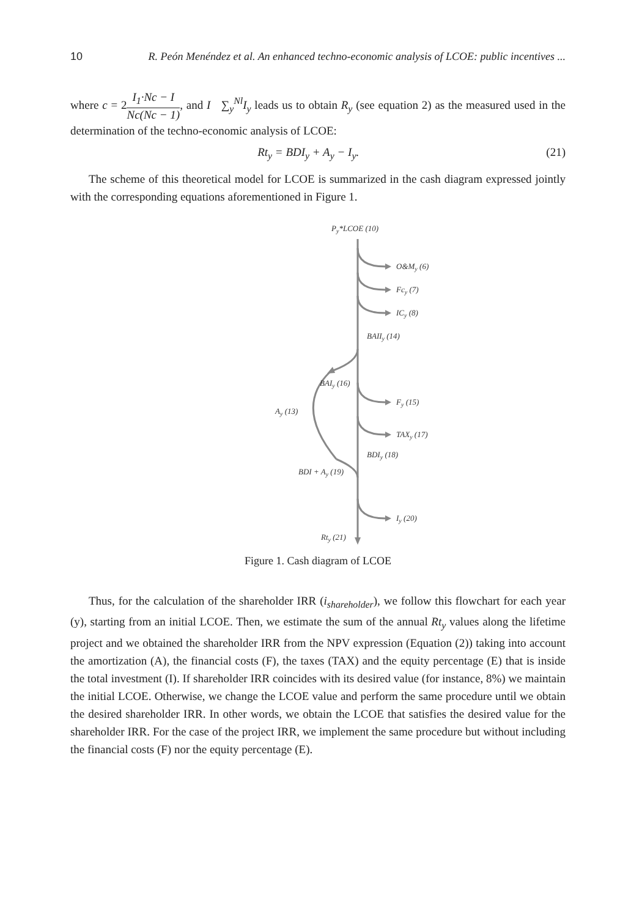10 R. Peón Menéndez et al. An enhanced techno-economic analysis of LCOE: public incentives ...
where c = 2I<sub>1</sub>·Nc − I Nc(Nc − 1), and I ∑<sub>y</sub><sup>Nl</sup>I<sub>y</sub> leads us to obtain R<sub>y</sub> (see equation 2) as the measured used in the determination of the techno-economic analysis of LCOE:
Rt<sub>y</sub> = BDI<sub>y</sub> + A<sub>y</sub> − I<sub>y</sub>. (21)
The scheme of this theoretical model for LCOE is summarized in the cash diagram expressed jointly with the corresponding equations aforementioned in Figure 1.
Py*LCOE (10)
O&My (6)
Fcy (7)
ICy (8)
BAIIy (14)
BAIy (16)
Fy (15)
Ay (13)
TAXy (17)
BDIy (18)
BDI + Ay (19)
Iy (20)
Rty (21)
Figure 1. Cash diagram of LCOE
Thus, for the calculation of the shareholder IRR (i<sub>shareholder</sub>), we follow this flowchart for each year (y), starting from an initial LCOE. Then, we estimate the sum of the annual Rt<sub>y</sub> values along the lifetime project and we obtained the shareholder IRR from the NPV expression (Equation (2)) taking into account the amortization (A), the financial costs (F), the taxes (TAX) and the equity percentage (E) that is inside the total investment (I). If shareholder IRR coincides with its desired value (for instance, 8%) we maintain the initial LCOE. Otherwise, we change the LCOE value and perform the same procedure until we obtain the desired shareholder IRR. In other words, we obtain the LCOE that satisfies the desired value for the shareholder IRR. For the case of the project IRR, we implement the same procedure but without including the financial costs (F) nor the equity percentage (E).